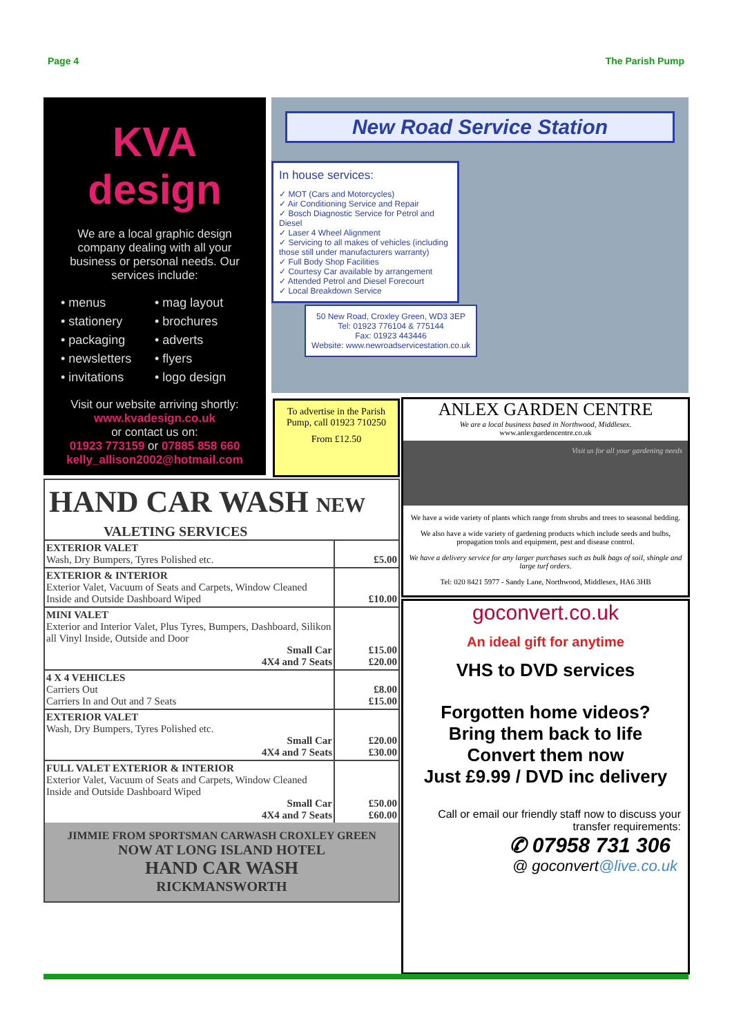Page 4 The Parish Pump
KVA design
We are a local graphic design company dealing with all your business or personal needs. Our services include:
• menus
• mag layout
• stationery
• brochures
• packaging
• adverts
• newsletters
• flyers
• invitations
• logo design
Visit our website arriving shortly:
www.kvadesign.co.uk
or contact us on:
01923 773159 or 07885 858 660
kelly_allison2002@hotmail.com
New Road Service Station
50 New Road, Croxley Green, WD3 3EP
Tel: 01923 776104 & 775144
Fax: 01923 443446
Website: www.newroadservicestation.co.uk
In house services:
✓ MOT (Cars and Motorcycles)
✓ Air Conditioning Service and Repair
✓ Bosch Diagnostic Service for Petrol and Diesel
✓ Laser 4 Wheel Alignment
✓ Servicing to all makes of vehicles (including those still under manufacturers warranty)
✓ Full Body Shop Facilities
✓ Courtesy Car available by arrangement
✓ Attended Petrol and Diesel Forecourt
✓ Local Breakdown Service
To advertise in the Parish Pump, call 01923 710250
From £12.50
ANLEX GARDEN CENTRE
We are a local business based in Northwood, Middlesex.
www.anlexgardencentre.co.uk
Visit us for all your gardening needs
We have a wide variety of plants which range from shrubs and trees to seasonal bedding.
We also have a wide variety of gardening products which include seeds and bulbs, propagation tools and equipment, pest and disease control.
We have a delivery service for any larger purchases such as bulk bags of soil, shingle and large turf orders.
Tel: 020 8421 5977 - Sandy Lane, Northwood, Middlesex, HA6 3HB
goconvert.co.uk
An ideal gift for anytime
VHS to DVD services
Forgotten home videos?
Bring them back to life
Convert them now
Just £9.99 / DVD inc delivery
Call or email our friendly staff now to discuss your transfer requirements:
✆ 07958 731 306
@ goconvert@live.co.uk
HAND CAR WASH NEW
VALETING SERVICES
| EXTERIOR VALET Wash, Dry Bumpers, Tyres Polished etc. | £5.00 |
| EXTERIOR & INTERIOR Exterior Valet, Vacuum of Seats and Carpets, Window Cleaned Inside and Outside Dashboard Wiped | £10.00 |
| MINI VALET Exterior and Interior Valet, Plus Tyres, Bumpers, Dashboard, Silikon all Vinyl Inside, Outside and Door Small Car 4X4 and 7 Seats | £15.00 £20.00 |
| 4 X 4 VEHICLES Carriers Out Carriers In and Out and 7 Seats | £8.00 £15.00 |
| EXTERIOR VALET Wash, Dry Bumpers, Tyres Polished etc. Small Car 4X4 and 7 Seats | £20.00 £30.00 |
| FULL VALET EXTERIOR & INTERIOR Exterior Valet, Vacuum of Seats and Carpets, Window Cleaned Inside and Outside Dashboard Wiped Small Car 4X4 and 7 Seats | £50.00 £60.00 |
JIMMIE FROM SPORTSMAN CARWASH CROXLEY GREEN
NOW AT LONG ISLAND HOTEL
HAND CAR WASH
RICKMANSWORTH